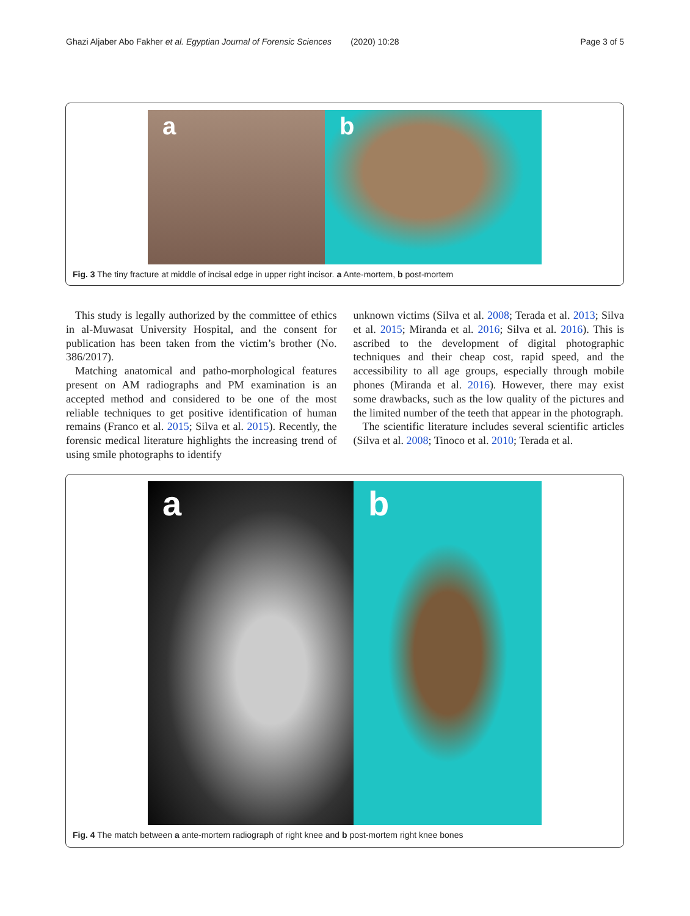Ghazi Aljaber Abo Fakher et al. Egyptian Journal of Forensic Sciences (2020) 10:28 Page 3 of 5
a b
Fig. 3 The tiny fracture at middle of incisal edge in upper right incisor. a Ante-mortem, b post-mortem
This study is legally authorized by the committee of ethics in al-Muwasat University Hospital, and the consent for publication has been taken from the victim’s brother (No. 386/2017).
Matching anatomical and patho-morphological features present on AM radiographs and PM examination is an accepted method and considered to be one of the most reliable techniques to get positive identification of human remains (Franco et al. 2015; Silva et al. 2015). Recently, the forensic medical literature highlights the increasing trend of using smile photographs to identify
unknown victims (Silva et al. 2008; Terada et al. 2013; Silva et al. 2015; Miranda et al. 2016; Silva et al. 2016). This is ascribed to the development of digital photographic techniques and their cheap cost, rapid speed, and the accessibility to all age groups, especially through mobile phones (Miranda et al. 2016). However, there may exist some drawbacks, such as the low quality of the pictures and the limited number of the teeth that appear in the photograph.
The scientific literature includes several scientific articles (Silva et al. 2008; Tinoco et al. 2010; Terada et al.
a b
Fig. 4 The match between a ante-mortem radiograph of right knee and b post-mortem right knee bones